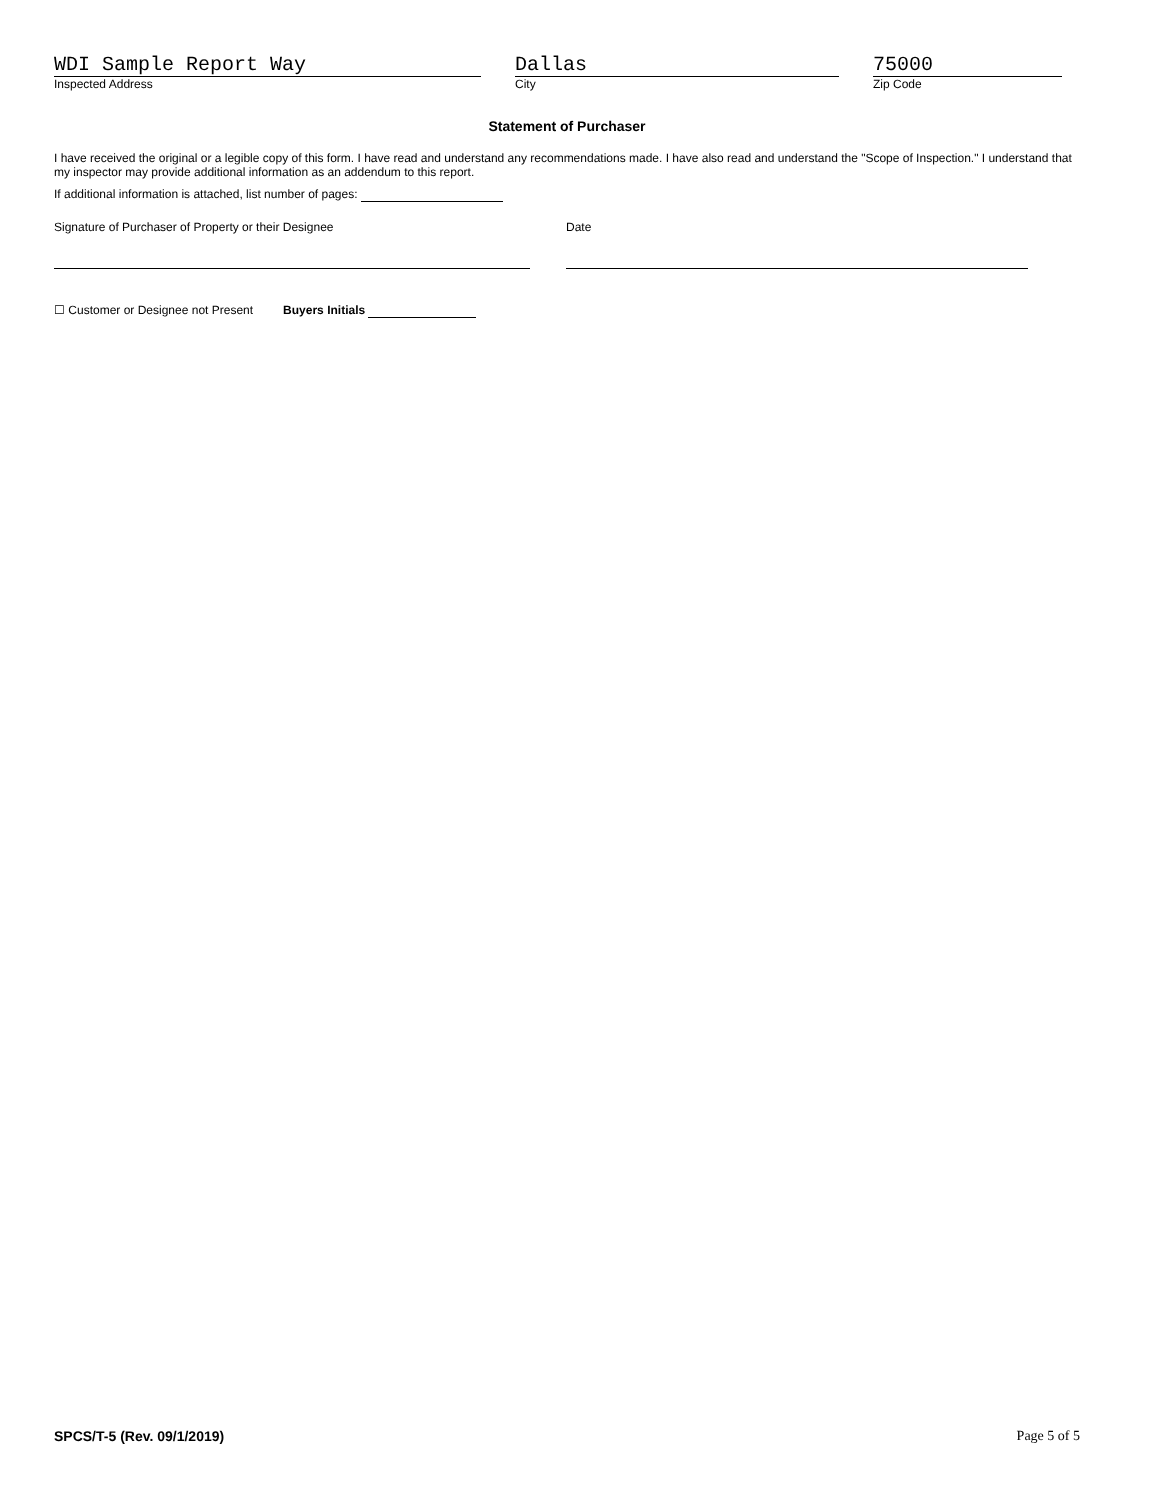WDI Sample Report Way
Inspected Address
Dallas
City
75000
Zip Code
Statement of Purchaser
I have received the original or a legible copy of this form. I have read and understand any recommendations made. I have also read and understand the "Scope of Inspection." I understand that my inspector may provide additional information as an addendum to this report.
If additional information is attached, list number of pages:
Signature of Purchaser of Property or their Designee Date
☐ Customer or Designee not Present Buyers Initials
SPCS/T-5 (Rev. 09/1/2019) Page 5 of 5